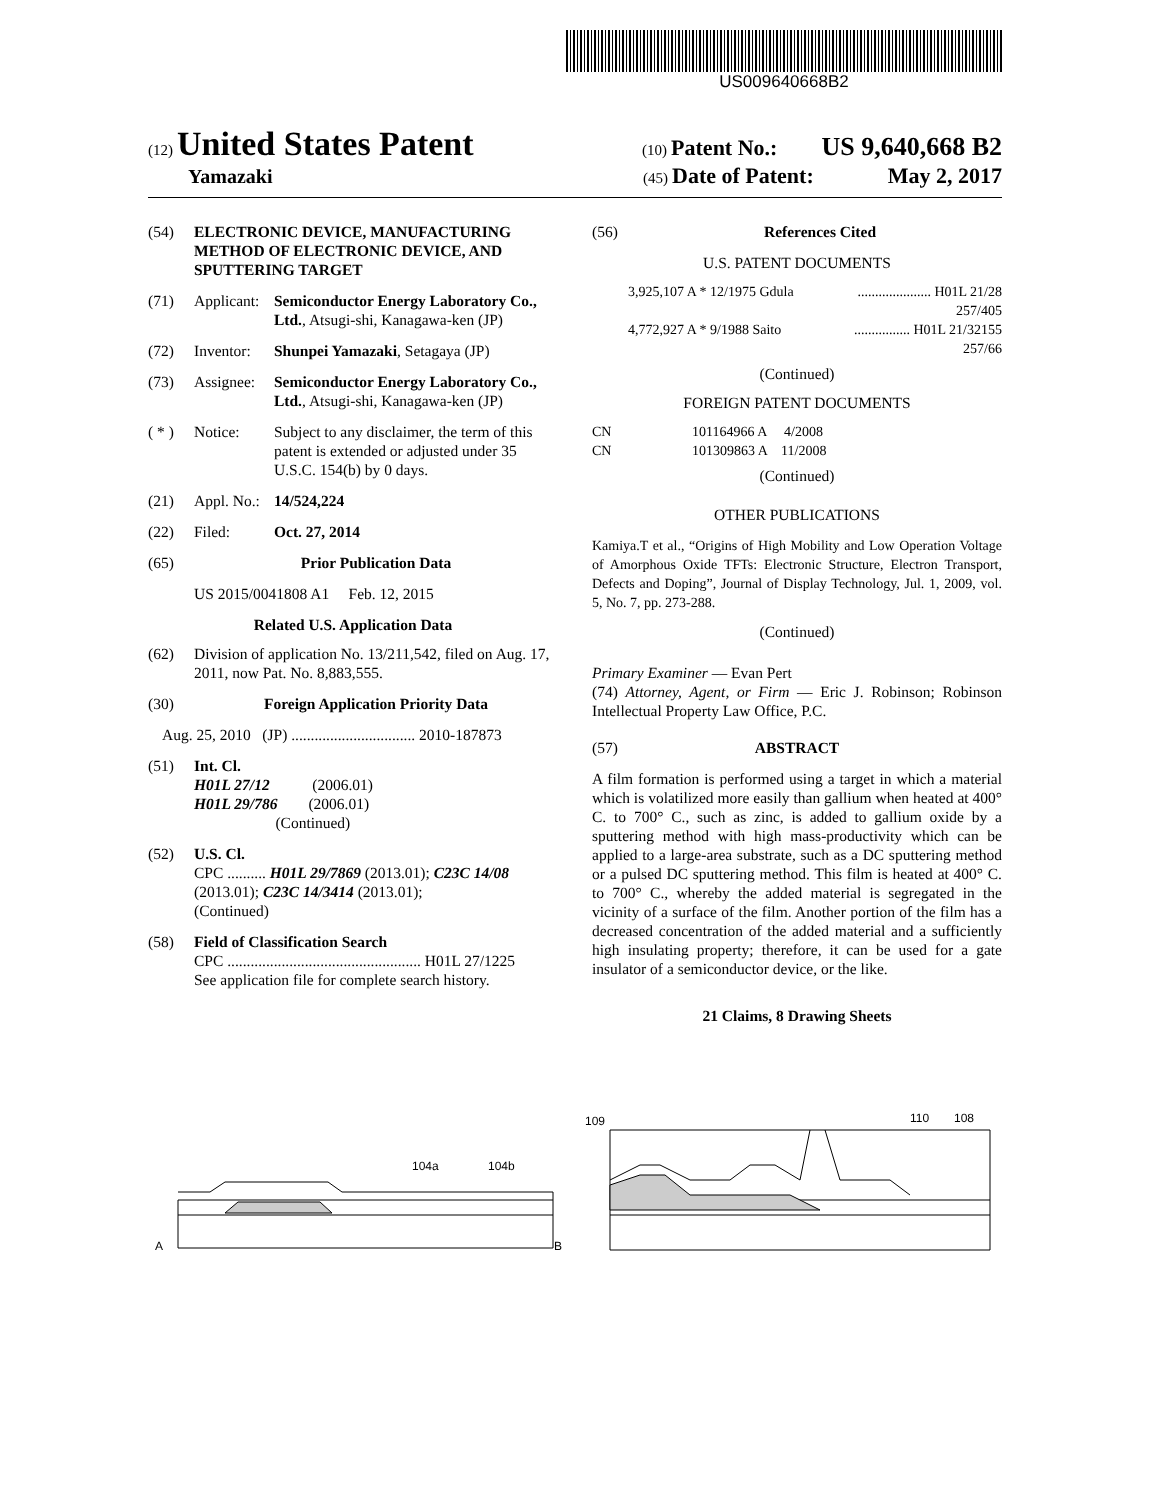US009640668B2
(12) United States Patent
(10) Patent No.: US 9,640,668 B2
Yamazaki
(45) Date of Patent: May 2, 2017
(54) ELECTRONIC DEVICE, MANUFACTURING METHOD OF ELECTRONIC DEVICE, AND SPUTTERING TARGET
(71) Applicant: Semiconductor Energy Laboratory Co., Ltd., Atsugi-shi, Kanagawa-ken (JP)
(72) Inventor: Shunpei Yamazaki, Setagaya (JP)
(73) Assignee: Semiconductor Energy Laboratory Co., Ltd., Atsugi-shi, Kanagawa-ken (JP)
( * ) Notice: Subject to any disclaimer, the term of this patent is extended or adjusted under 35 U.S.C. 154(b) by 0 days.
(21) Appl. No.: 14/524,224
(22) Filed: Oct. 27, 2014
(65) Prior Publication Data
US 2015/0041808 A1 Feb. 12, 2015
Related U.S. Application Data
(62) Division of application No. 13/211,542, filed on Aug. 17, 2011, now Pat. No. 8,883,555.
(30) Foreign Application Priority Data
Aug. 25, 2010 (JP) ................................ 2010-187873
(51) Int. Cl.
H01L 27/12 (2006.01)
H01L 29/786 (2006.01)
(Continued)
(52) U.S. Cl.
CPC .......... H01L 29/7869 (2013.01); C23C 14/08 (2013.01); C23C 14/3414 (2013.01);
(Continued)
(58) Field of Classification Search
CPC .................................................. H01L 27/1225
See application file for complete search history.
(56) References Cited
U.S. PATENT DOCUMENTS
3,925,107 A * 12/1975 Gdula..................... H01L 21/28
257/405
4,772,927 A * 9/1988 Saito................ H01L 21/32155
257/66
(Continued)
FOREIGN PATENT DOCUMENTS
CN 101164966 A 4/2008
CN 101309863 A 11/2008
(Continued)
OTHER PUBLICATIONS
Kamiya.T et al., “Origins of High Mobility and Low Operation Voltage of Amorphous Oxide TFTs: Electronic Structure, Electron Transport, Defects and Doping”, Journal of Display Technology, Jul. 1, 2009, vol. 5, No. 7, pp. 273-288.
(Continued)
Primary Examiner — Evan Pert
(74) Attorney, Agent, or Firm — Eric J. Robinson; Robinson Intellectual Property Law Office, P.C.
(57) ABSTRACT
A film formation is performed using a target in which a material which is volatilized more easily than gallium when heated at 400° C. to 700° C., such as zinc, is added to gallium oxide by a sputtering method with high mass-productivity which can be applied to a large-area substrate, such as a DC sputtering method or a pulsed DC sputtering method. This film is heated at 400° C. to 700° C., whereby the added material is segregated in the vicinity of a surface of the film. Another portion of the film has a decreased concentration of the added material and a sufficiently high insulating property; therefore, it can be used for a gate insulator of a semiconductor device, or the like.
21 Claims, 8 Drawing Sheets
104a
104b
A
B
109
110
108